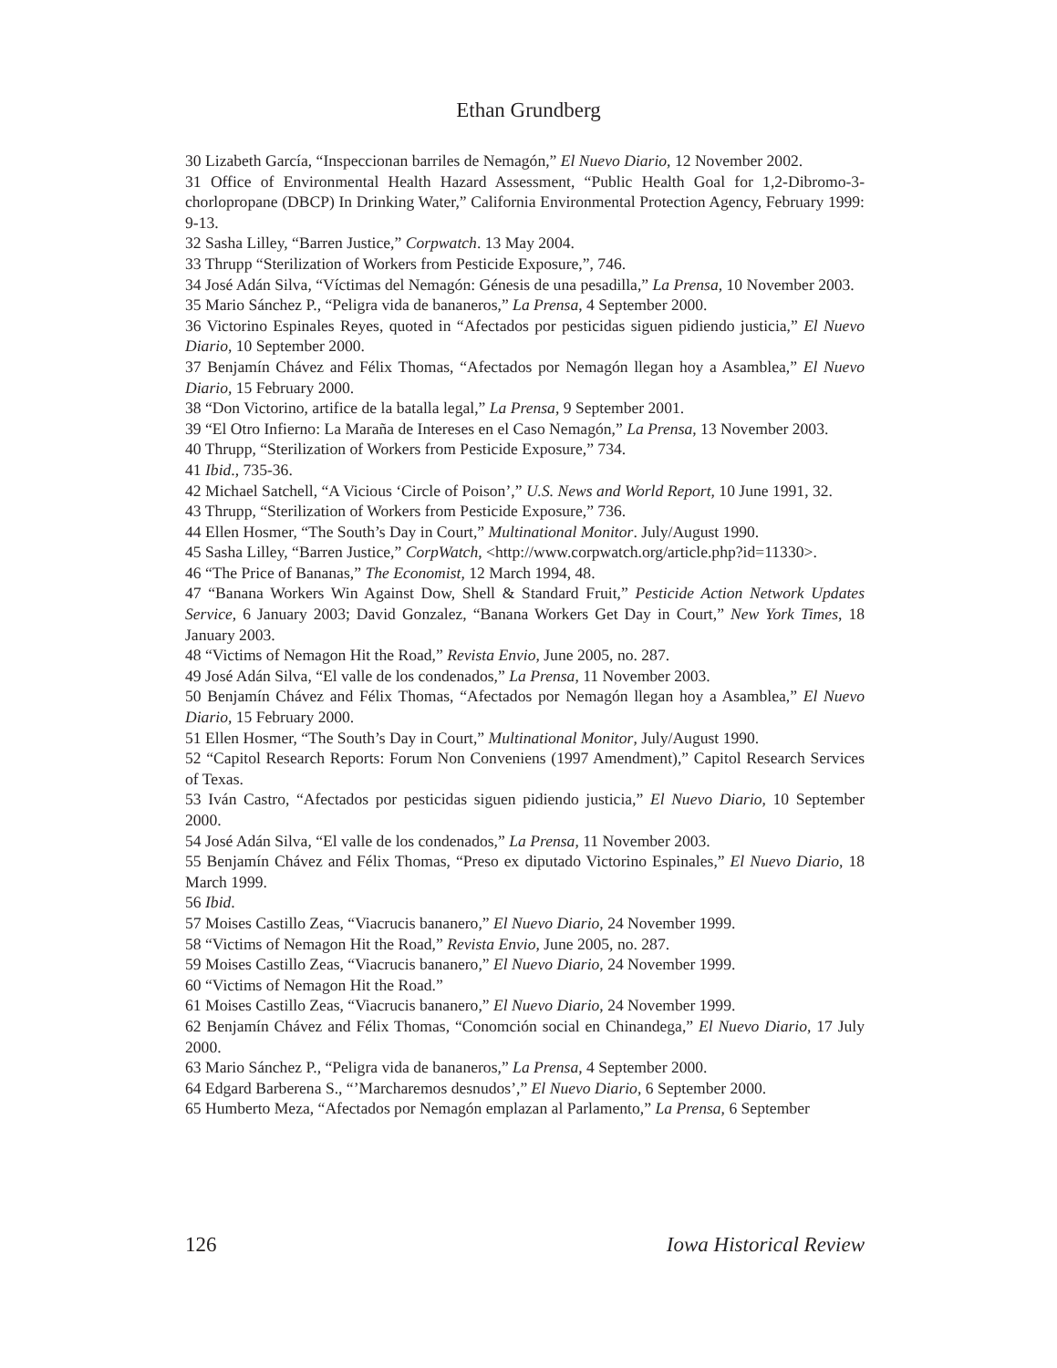Ethan Grundberg
30 Lizabeth García, “Inspeccionan barriles de Nemagón,” El Nuevo Diario, 12 November 2002.
31 Office of Environmental Health Hazard Assessment, “Public Health Goal for 1,2-Dibromo-3-chorlopropane (DBCP) In Drinking Water,” California Environmental Protection Agency, February 1999: 9-13.
32 Sasha Lilley, “Barren Justice,” Corpwatch. 13 May 2004.
33 Thrupp “Sterilization of Workers from Pesticide Exposure,”, 746.
34 José Adán Silva, “Víctimas del Nemagón: Génesis de una pesadilla,” La Prensa, 10 November 2003.
35 Mario Sánchez P., “Peligra vida de bananeros,” La Prensa, 4 September 2000.
36 Victorino Espinales Reyes, quoted in “Afectados por pesticidas siguen pidiendo justicia,” El Nuevo Diario, 10 September 2000.
37 Benjamín Chávez and Félix Thomas, “Afectados por Nemagón llegan hoy a Asamblea,” El Nuevo Diario, 15 February 2000.
38 “Don Victorino, artifice de la batalla legal,” La Prensa, 9 September 2001.
39 “El Otro Infierno: La Maraña de Intereses en el Caso Nemagón,” La Prensa, 13 November 2003.
40 Thrupp, “Sterilization of Workers from Pesticide Exposure,” 734.
41 Ibid., 735-36.
42 Michael Satchell, “A Vicious ‘Circle of Poison’,” U.S. News and World Report, 10 June 1991, 32.
43 Thrupp, “Sterilization of Workers from Pesticide Exposure,” 736.
44 Ellen Hosmer, “The South’s Day in Court,” Multinational Monitor. July/August 1990.
45 Sasha Lilley, “Barren Justice,” CorpWatch, <http://www.corpwatch.org/article.php?id=11330>.
46 “The Price of Bananas,” The Economist, 12 March 1994, 48.
47 “Banana Workers Win Against Dow, Shell & Standard Fruit,” Pesticide Action Network Updates Service, 6 January 2003; David Gonzalez, “Banana Workers Get Day in Court,” New York Times, 18 January 2003.
48 “Victims of Nemagon Hit the Road,” Revista Envio, June 2005, no. 287.
49 José Adán Silva, “El valle de los condenados,” La Prensa, 11 November 2003.
50 Benjamín Chávez and Félix Thomas, “Afectados por Nemagón llegan hoy a Asamblea,” El Nuevo Diario, 15 February 2000.
51 Ellen Hosmer, “The South’s Day in Court,” Multinational Monitor, July/August 1990.
52 “Capitol Research Reports: Forum Non Conveniens (1997 Amendment),” Capitol Research Services of Texas.
53 Iván Castro, “Afectados por pesticidas siguen pidiendo justicia,” El Nuevo Diario, 10 September 2000.
54 José Adán Silva, “El valle de los condenados,” La Prensa, 11 November 2003.
55 Benjamín Chávez and Félix Thomas, “Preso ex diputado Victorino Espinales,” El Nuevo Diario, 18 March 1999.
56 Ibid.
57 Moises Castillo Zeas, “Viacrucis bananero,” El Nuevo Diario, 24 November 1999.
58 “Victims of Nemagon Hit the Road,” Revista Envio, June 2005, no. 287.
59 Moises Castillo Zeas, “Viacrucis bananero,” El Nuevo Diario, 24 November 1999.
60 “Victims of Nemagon Hit the Road.”
61 Moises Castillo Zeas, “Viacrucis bananero,” El Nuevo Diario, 24 November 1999.
62 Benjamín Chávez and Félix Thomas, “Conomción social en Chinandega,” El Nuevo Diario, 17 July 2000.
63 Mario Sánchez P., “Peligra vida de bananeros,” La Prensa, 4 September 2000.
64 Edgard Barberena S., “’Marcharemos desnudos’,” El Nuevo Diario, 6 September 2000.
65 Humberto Meza, “Afectados por Nemagón emplazan al Parlamento,” La Prensa, 6 September
126 Iowa Historical Review